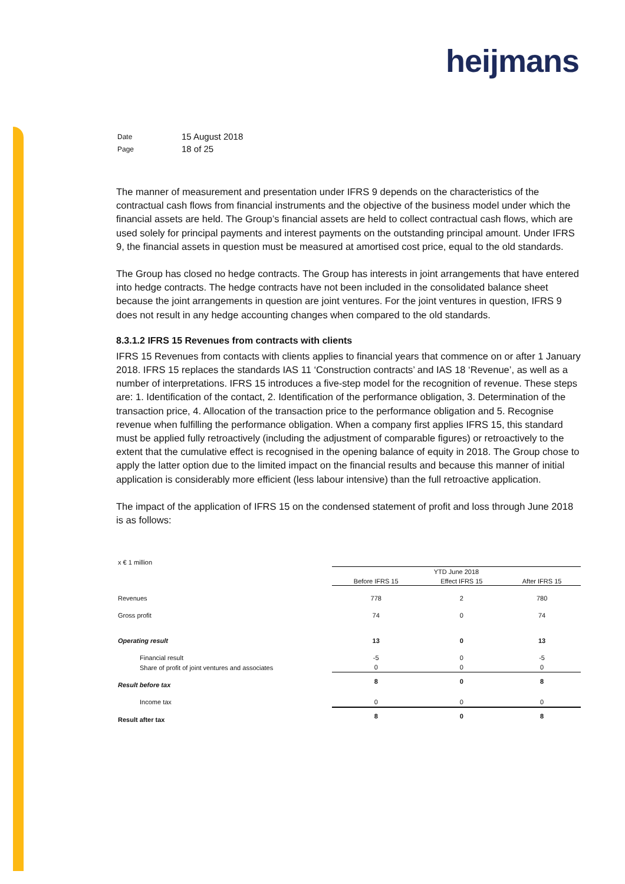heijmans
| Date | 15 August 2018 |
| Page | 18 of 25 |
The manner of measurement and presentation under IFRS 9 depends on the characteristics of the contractual cash flows from financial instruments and the objective of the business model under which the financial assets are held. The Group’s financial assets are held to collect contractual cash flows, which are used solely for principal payments and interest payments on the outstanding principal amount. Under IFRS 9, the financial assets in question must be measured at amortised cost price, equal to the old standards.
The Group has closed no hedge contracts. The Group has interests in joint arrangements that have entered into hedge contracts. The hedge contracts have not been included in the consolidated balance sheet because the joint arrangements in question are joint ventures. For the joint ventures in question, IFRS 9 does not result in any hedge accounting changes when compared to the old standards.
8.3.1.2 IFRS 15 Revenues from contracts with clients
IFRS 15 Revenues from contacts with clients applies to financial years that commence on or after 1 January 2018. IFRS 15 replaces the standards IAS 11 ‘Construction contracts’ and IAS 18 ‘Revenue’, as well as a number of interpretations. IFRS 15 introduces a five-step model for the recognition of revenue. These steps are: 1. Identification of the contact, 2. Identification of the performance obligation, 3. Determination of the transaction price, 4. Allocation of the transaction price to the performance obligation and 5. Recognise revenue when fulfilling the performance obligation. When a company first applies IFRS 15, this standard must be applied fully retroactively (including the adjustment of comparable figures) or retroactively to the extent that the cumulative effect is recognised in the opening balance of equity in 2018. The Group chose to apply the latter option due to the limited impact on the financial results and because this manner of initial application is considerably more efficient (less labour intensive) than the full retroactive application.
The impact of the application of IFRS 15 on the condensed statement of profit and loss through June 2018 is as follows:
| x € 1 million | | | |
| | YTD June 2018 | | |
| | Before IFRS 15 | Effect IFRS 15 | After IFRS 15 |
| Revenues | 778 | 2 | 780 |
| Gross profit | 74 | 0 | 74 |
| Operating result | 13 | 0 | 13 |
| Financial result | -5 | 0 | -5 |
| Share of profit of joint ventures and associates | 0 | 0 | 0 |
| Result before tax | 8 | 0 | 8 |
| Income tax | 0 | 0 | 0 |
| Result after tax | 8 | 0 | 8 |